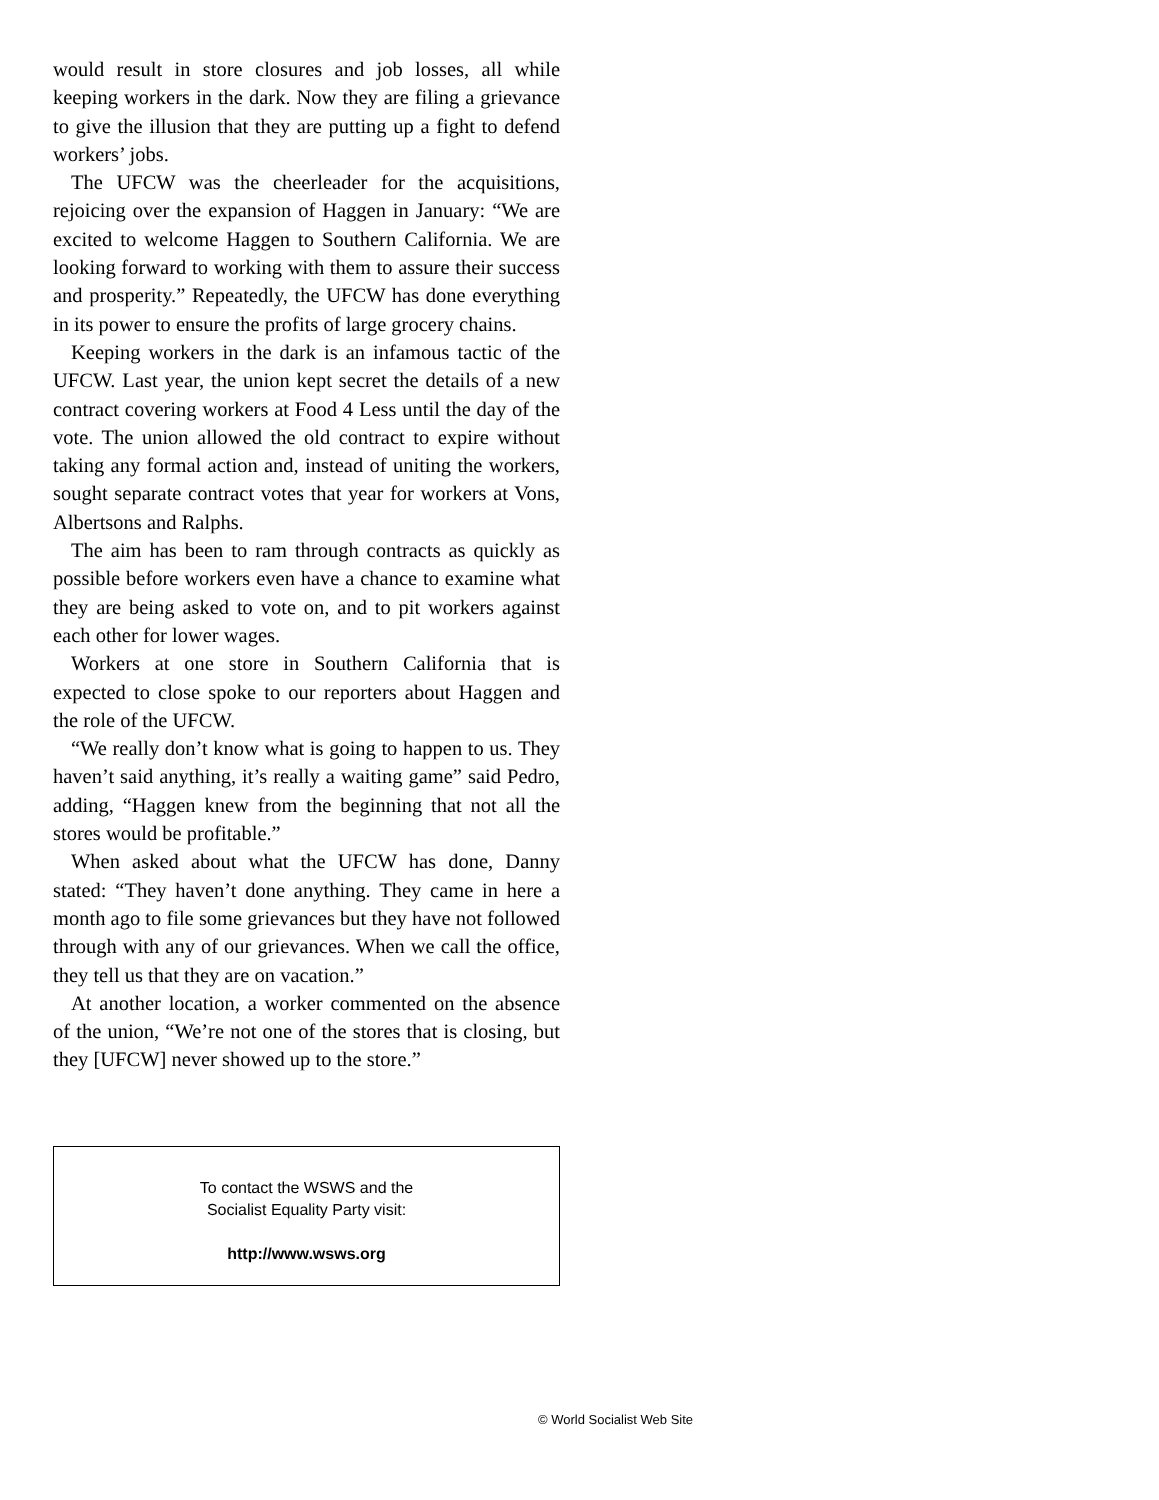would result in store closures and job losses, all while keeping workers in the dark. Now they are filing a grievance to give the illusion that they are putting up a fight to defend workers’ jobs.
The UFCW was the cheerleader for the acquisitions, rejoicing over the expansion of Haggen in January: “We are excited to welcome Haggen to Southern California. We are looking forward to working with them to assure their success and prosperity.” Repeatedly, the UFCW has done everything in its power to ensure the profits of large grocery chains.
Keeping workers in the dark is an infamous tactic of the UFCW. Last year, the union kept secret the details of a new contract covering workers at Food 4 Less until the day of the vote. The union allowed the old contract to expire without taking any formal action and, instead of uniting the workers, sought separate contract votes that year for workers at Vons, Albertsons and Ralphs.
The aim has been to ram through contracts as quickly as possible before workers even have a chance to examine what they are being asked to vote on, and to pit workers against each other for lower wages.
Workers at one store in Southern California that is expected to close spoke to our reporters about Haggen and the role of the UFCW.
“We really don’t know what is going to happen to us. They haven’t said anything, it’s really a waiting game” said Pedro, adding, “Haggen knew from the beginning that not all the stores would be profitable.”
When asked about what the UFCW has done, Danny stated: “They haven’t done anything. They came in here a month ago to file some grievances but they have not followed through with any of our grievances. When we call the office, they tell us that they are on vacation.”
At another location, a worker commented on the absence of the union, “We’re not one of the stores that is closing, but they [UFCW] never showed up to the store.”
To contact the WSWS and the
Socialist Equality Party visit:
http://www.wsws.org
© World Socialist Web Site